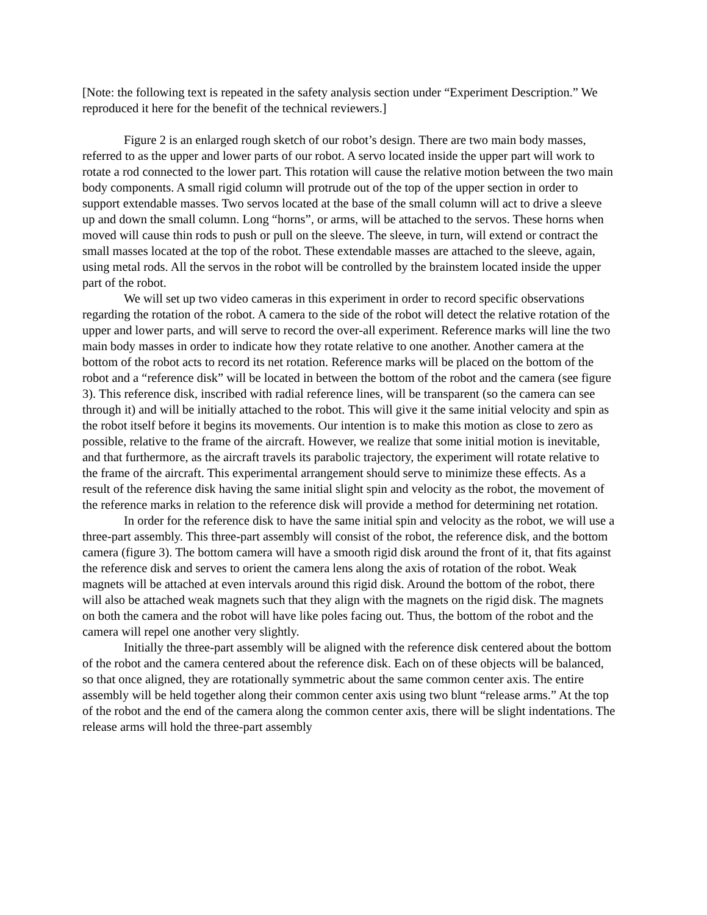[Note: the following text is repeated in the safety analysis section under “Experiment Description.” We reproduced it here for the benefit of the technical reviewers.]
Figure 2 is an enlarged rough sketch of our robot’s design. There are two main body masses, referred to as the upper and lower parts of our robot. A servo located inside the upper part will work to rotate a rod connected to the lower part. This rotation will cause the relative motion between the two main body components. A small rigid column will protrude out of the top of the upper section in order to support extendable masses. Two servos located at the base of the small column will act to drive a sleeve up and down the small column. Long “horns”, or arms, will be attached to the servos. These horns when moved will cause thin rods to push or pull on the sleeve. The sleeve, in turn, will extend or contract the small masses located at the top of the robot. These extendable masses are attached to the sleeve, again, using metal rods. All the servos in the robot will be controlled by the brainstem located inside the upper part of the robot.
We will set up two video cameras in this experiment in order to record specific observations regarding the rotation of the robot. A camera to the side of the robot will detect the relative rotation of the upper and lower parts, and will serve to record the over-all experiment. Reference marks will line the two main body masses in order to indicate how they rotate relative to one another. Another camera at the bottom of the robot acts to record its net rotation. Reference marks will be placed on the bottom of the robot and a “reference disk” will be located in between the bottom of the robot and the camera (see figure 3). This reference disk, inscribed with radial reference lines, will be transparent (so the camera can see through it) and will be initially attached to the robot. This will give it the same initial velocity and spin as the robot itself before it begins its movements. Our intention is to make this motion as close to zero as possible, relative to the frame of the aircraft. However, we realize that some initial motion is inevitable, and that furthermore, as the aircraft travels its parabolic trajectory, the experiment will rotate relative to the frame of the aircraft. This experimental arrangement should serve to minimize these effects. As a result of the reference disk having the same initial slight spin and velocity as the robot, the movement of the reference marks in relation to the reference disk will provide a method for determining net rotation.
In order for the reference disk to have the same initial spin and velocity as the robot, we will use a three-part assembly. This three-part assembly will consist of the robot, the reference disk, and the bottom camera (figure 3). The bottom camera will have a smooth rigid disk around the front of it, that fits against the reference disk and serves to orient the camera lens along the axis of rotation of the robot. Weak magnets will be attached at even intervals around this rigid disk. Around the bottom of the robot, there will also be attached weak magnets such that they align with the magnets on the rigid disk. The magnets on both the camera and the robot will have like poles facing out. Thus, the bottom of the robot and the camera will repel one another very slightly.
Initially the three-part assembly will be aligned with the reference disk centered about the bottom of the robot and the camera centered about the reference disk. Each on of these objects will be balanced, so that once aligned, they are rotationally symmetric about the same common center axis. The entire assembly will be held together along their common center axis using two blunt “release arms.” At the top of the robot and the end of the camera along the common center axis, there will be slight indentations. The release arms will hold the three-part assembly